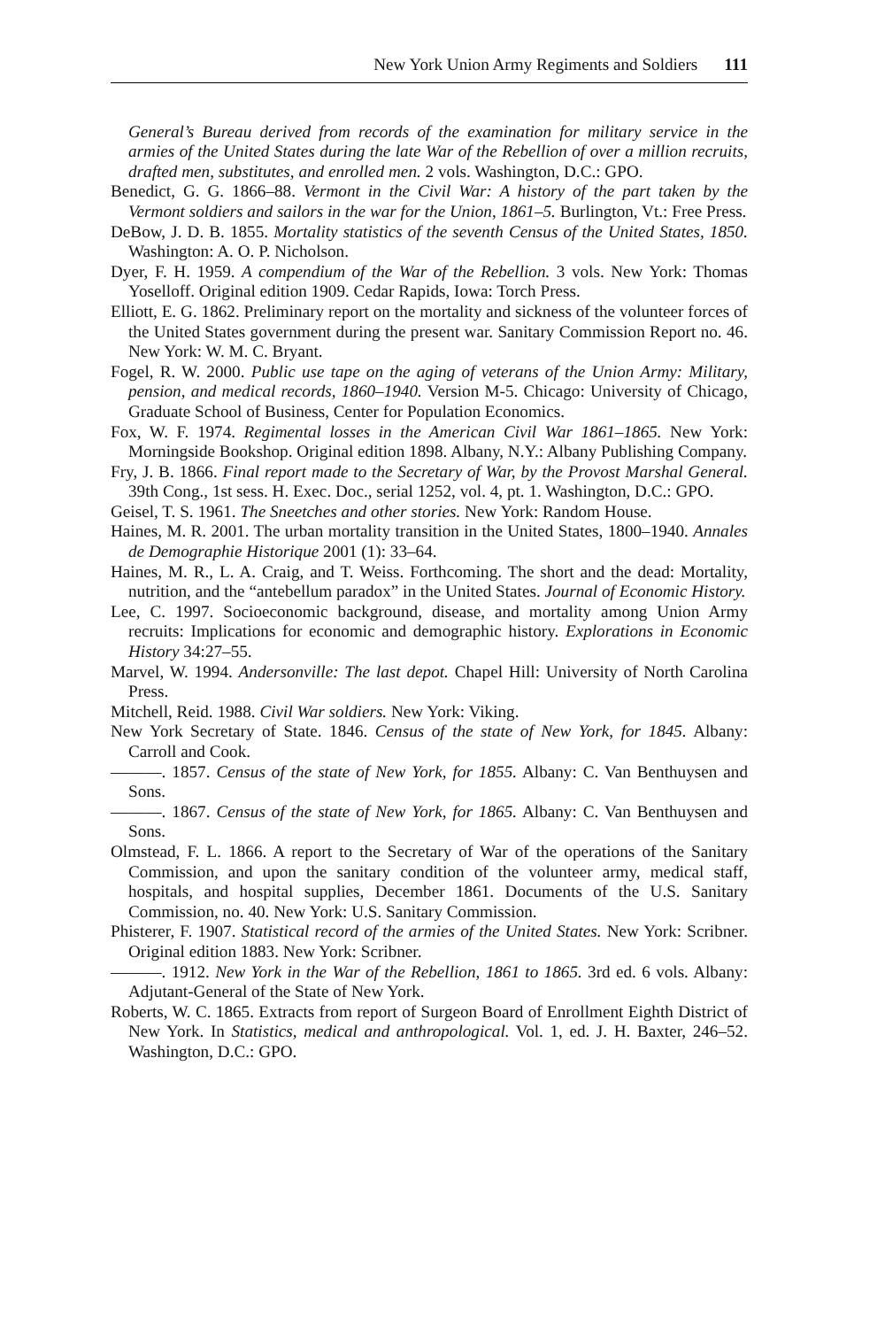New York Union Army Regiments and Soldiers 111
General’s Bureau derived from records of the examination for military service in the armies of the United States during the late War of the Rebellion of over a million recruits, drafted men, substitutes, and enrolled men. 2 vols. Washington, D.C.: GPO.
Benedict, G. G. 1866–88. Vermont in the Civil War: A history of the part taken by the Vermont soldiers and sailors in the war for the Union, 1861–5. Burlington, Vt.: Free Press.
DeBow, J. D. B. 1855. Mortality statistics of the seventh Census of the United States, 1850. Washington: A. O. P. Nicholson.
Dyer, F. H. 1959. A compendium of the War of the Rebellion. 3 vols. New York: Thomas Yoselloff. Original edition 1909. Cedar Rapids, Iowa: Torch Press.
Elliott, E. G. 1862. Preliminary report on the mortality and sickness of the volunteer forces of the United States government during the present war. Sanitary Commission Report no. 46. New York: W. M. C. Bryant.
Fogel, R. W. 2000. Public use tape on the aging of veterans of the Union Army: Military, pension, and medical records, 1860–1940. Version M-5. Chicago: University of Chicago, Graduate School of Business, Center for Population Economics.
Fox, W. F. 1974. Regimental losses in the American Civil War 1861–1865. New York: Morningside Bookshop. Original edition 1898. Albany, N.Y.: Albany Publishing Company.
Fry, J. B. 1866. Final report made to the Secretary of War, by the Provost Marshal General. 39th Cong., 1st sess. H. Exec. Doc., serial 1252, vol. 4, pt. 1. Washington, D.C.: GPO.
Geisel, T. S. 1961. The Sneetches and other stories. New York: Random House.
Haines, M. R. 2001. The urban mortality transition in the United States, 1800–1940. Annales de Demographie Historique 2001 (1): 33–64.
Haines, M. R., L. A. Craig, and T. Weiss. Forthcoming. The short and the dead: Mortality, nutrition, and the “antebellum paradox” in the United States. Journal of Economic History.
Lee, C. 1997. Socioeconomic background, disease, and mortality among Union Army recruits: Implications for economic and demographic history. Explorations in Economic History 34:27–55.
Marvel, W. 1994. Andersonville: The last depot. Chapel Hill: University of North Carolina Press.
Mitchell, Reid. 1988. Civil War soldiers. New York: Viking.
New York Secretary of State. 1846. Census of the state of New York, for 1845. Albany: Carroll and Cook.
———. 1857. Census of the state of New York, for 1855. Albany: C. Van Benthuysen and Sons.
———. 1867. Census of the state of New York, for 1865. Albany: C. Van Benthuysen and Sons.
Olmstead, F. L. 1866. A report to the Secretary of War of the operations of the Sanitary Commission, and upon the sanitary condition of the volunteer army, medical staff, hospitals, and hospital supplies, December 1861. Documents of the U.S. Sanitary Commission, no. 40. New York: U.S. Sanitary Commission.
Phisterer, F. 1907. Statistical record of the armies of the United States. New York: Scribner. Original edition 1883. New York: Scribner.
———. 1912. New York in the War of the Rebellion, 1861 to 1865. 3rd ed. 6 vols. Albany: Adjutant-General of the State of New York.
Roberts, W. C. 1865. Extracts from report of Surgeon Board of Enrollment Eighth District of New York. In Statistics, medical and anthropological. Vol. 1, ed. J. H. Baxter, 246–52. Washington, D.C.: GPO.